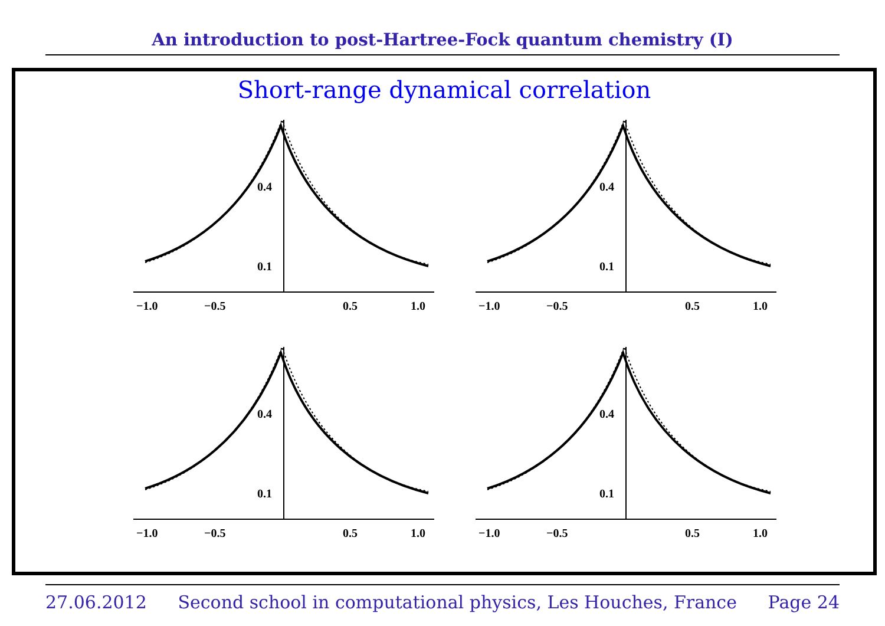An introduction to post-Hartree-Fock quantum chemistry (I)
Short-range dynamical correlation
0.4
0.1
−1.0
−0.5
0.5
1.0
0.4
0.1
−1.0
−0.5
0.5
1.0
0.4
0.1
−1.0
−0.5
0.5
1.0
0.4
0.1
−1.0
−0.5
0.5
1.0
27.06.2012 Second school in computational physics, Les Houches, France Page 24